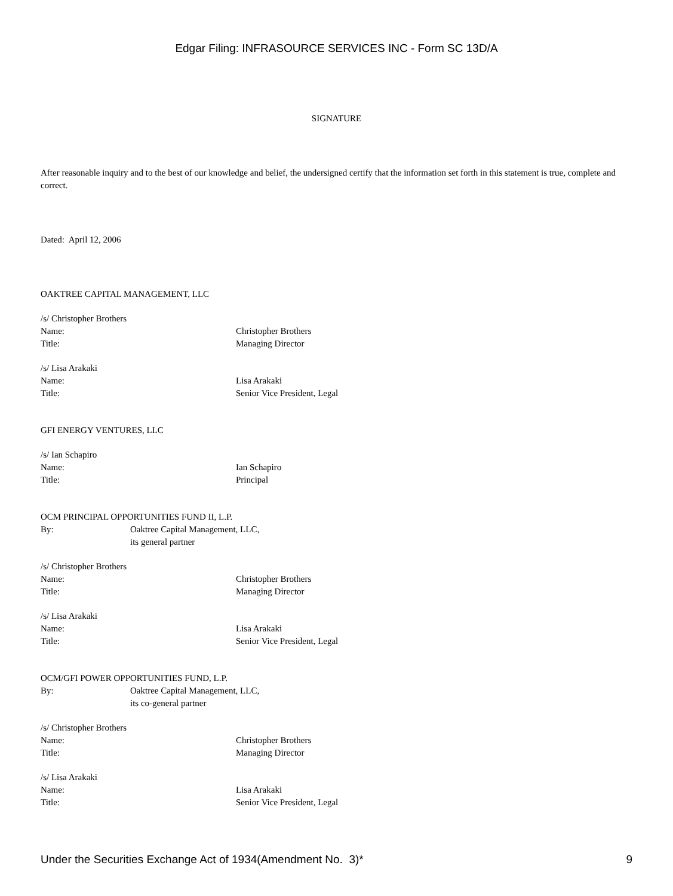Edgar Filing: INFRASOURCE SERVICES INC - Form SC 13D/A
SIGNATURE
After reasonable inquiry and to the best of our knowledge and belief, the undersigned certify that the information set forth in this statement is true, complete and correct.
Dated: April 12, 2006
OAKTREE CAPITAL MANAGEMENT, LLC
/s/ Christopher Brothers
Name: Christopher Brothers
Title: Managing Director
/s/ Lisa Arakaki
Name: Lisa Arakaki
Title: Senior Vice President, Legal
GFI ENERGY VENTURES, LLC
/s/ Ian Schapiro
Name: Ian Schapiro
Title: Principal
OCM PRINCIPAL OPPORTUNITIES FUND II, L.P.
By: Oaktree Capital Management, LLC,
its general partner
/s/ Christopher Brothers
Name: Christopher Brothers
Title: Managing Director
/s/ Lisa Arakaki
Name: Lisa Arakaki
Title: Senior Vice President, Legal
OCM/GFI POWER OPPORTUNITIES FUND, L.P.
By: Oaktree Capital Management, LLC,
its co-general partner
/s/ Christopher Brothers
Name: Christopher Brothers
Title: Managing Director
/s/ Lisa Arakaki
Name: Lisa Arakaki
Title: Senior Vice President, Legal
Under the Securities Exchange Act of 1934(Amendment No. 3)* 9